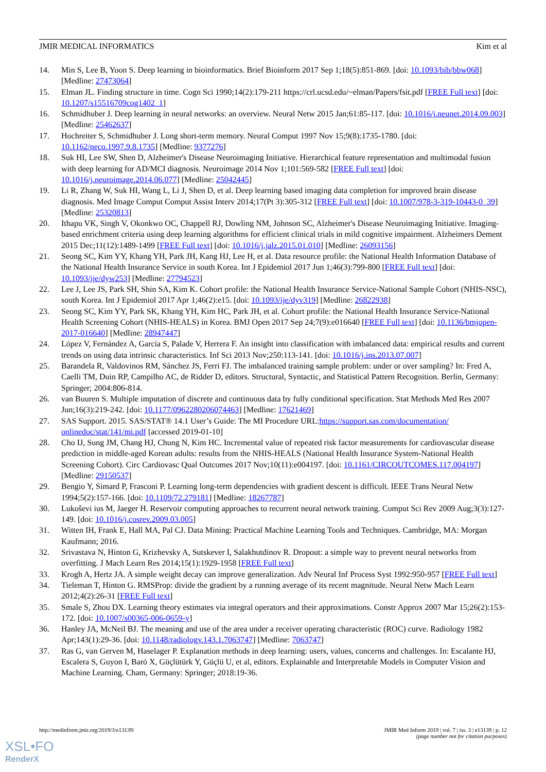JMIR MEDICAL INFORMATICS Kim et al
14. Min S, Lee B, Yoon S. Deep learning in bioinformatics. Brief Bioinform 2017 Sep 1;18(5):851-869. [doi: 10.1093/bib/bbw068] [Medline: 27473064]
15. Elman JL. Finding structure in time. Cogn Sci 1990;14(2):179-211 https://crl.ucsd.edu/~elman/Papers/fsit.pdf [FREE Full text] [doi: 10.1207/s15516709cog1402_1]
16. Schmidhuber J. Deep learning in neural networks: an overview. Neural Netw 2015 Jan;61:85-117. [doi: 10.1016/j.neunet.2014.09.003] [Medline: 25462637]
17. Hochreiter S, Schmidhuber J. Long short-term memory. Neural Comput 1997 Nov 15;9(8):1735-1780. [doi: 10.1162/neco.1997.9.8.1735] [Medline: 9377276]
18. Suk HI, Lee SW, Shen D, Alzheimer's Disease Neuroimaging Initiative. Hierarchical feature representation and multimodal fusion with deep learning for AD/MCI diagnosis. Neuroimage 2014 Nov 1;101:569-582 [FREE Full text] [doi: 10.1016/j.neuroimage.2014.06.077] [Medline: 25042445]
19. Li R, Zhang W, Suk HI, Wang L, Li J, Shen D, et al. Deep learning based imaging data completion for improved brain disease diagnosis. Med Image Comput Comput Assist Interv 2014;17(Pt 3):305-312 [FREE Full text] [doi: 10.1007/978-3-319-10443-0_39] [Medline: 25320813]
20. Ithapu VK, Singh V, Okonkwo OC, Chappell RJ, Dowling NM, Johnson SC, Alzheimer's Disease Neuroimaging Initiative. Imaging-based enrichment criteria using deep learning algorithms for efficient clinical trials in mild cognitive impairment. Alzheimers Dement 2015 Dec;11(12):1489-1499 [FREE Full text] [doi: 10.1016/j.jalz.2015.01.010] [Medline: 26093156]
21. Seong SC, Kim YY, Khang YH, Park JH, Kang HJ, Lee H, et al. Data resource profile: the National Health Information Database of the National Health Insurance Service in south Korea. Int J Epidemiol 2017 Jun 1;46(3):799-800 [FREE Full text] [doi: 10.1093/ije/dyw253] [Medline: 27794523]
22. Lee J, Lee JS, Park SH, Shin SA, Kim K. Cohort profile: the National Health Insurance Service-National Sample Cohort (NHIS-NSC), south Korea. Int J Epidemiol 2017 Apr 1;46(2):e15. [doi: 10.1093/ije/dyv319] [Medline: 26822938]
23. Seong SC, Kim YY, Park SK, Khang YH, Kim HC, Park JH, et al. Cohort profile: the National Health Insurance Service-National Health Screening Cohort (NHIS-HEALS) in Korea. BMJ Open 2017 Sep 24;7(9):e016640 [FREE Full text] [doi: 10.1136/bmjopen-2017-016640] [Medline: 28947447]
24. López V, Fernández A, García S, Palade V, Herrera F. An insight into classification with imbalanced data: empirical results and current trends on using data intrinsic characteristics. Inf Sci 2013 Nov;250:113-141. [doi: 10.1016/j.ins.2013.07.007]
25. Barandela R, Valdovinos RM, Sánchez JS, Ferri FJ. The imbalanced training sample problem: under or over sampling? In: Fred A, Caelli TM, Duin RP, Campilho AC, de Ridder D, editors. Structural, Syntactic, and Statistical Pattern Recognition. Berlin, Germany: Springer; 2004:806-814.
26. van Buuren S. Multiple imputation of discrete and continuous data by fully conditional specification. Stat Methods Med Res 2007 Jun;16(3):219-242. [doi: 10.1177/0962280206074463] [Medline: 17621469]
27. SAS Support. 2015. SAS/STAT® 14.1 User’s Guide: The MI Procedure URL:https://support.sas.com/documentation/ onlinedoc/stat/141/mi.pdf [accessed 2019-01-10]
28. Cho IJ, Sung JM, Chang HJ, Chung N, Kim HC. Incremental value of repeated risk factor measurements for cardiovascular disease prediction in middle-aged Korean adults: results from the NHIS-HEALS (National Health Insurance System-National Health Screening Cohort). Circ Cardiovasc Qual Outcomes 2017 Nov;10(11):e004197. [doi: 10.1161/CIRCOUTCOMES.117.004197] [Medline: 29150537]
29. Bengio Y, Simard P, Frasconi P. Learning long-term dependencies with gradient descent is difficult. IEEE Trans Neural Netw 1994;5(2):157-166. [doi: 10.1109/72.279181] [Medline: 18267787]
30. Lukoševi ius M, Jaeger H. Reservoir computing approaches to recurrent neural network training. Comput Sci Rev 2009 Aug;3(3):127-149. [doi: 10.1016/j.cosrev.2009.03.005]
31. Witten IH, Frank E, Hall MA, Pal CJ. Data Mining: Practical Machine Learning Tools and Techniques. Cambridge, MA: Morgan Kaufmann; 2016.
32. Srivastava N, Hinton G, Krizhevsky A, Sutskever I, Salakhutdinov R. Dropout: a simple way to prevent neural networks from overfitting. J Mach Learn Res 2014;15(1):1929-1958 [FREE Full text]
33. Krogh A, Hertz JA. A simple weight decay can improve generalization. Adv Neural Inf Process Syst 1992:950-957 [FREE Full text]
34. Tieleman T, Hinton G. RMSProp: divide the gradient by a running average of its recent magnitude. Neural Netw Mach Learn 2012;4(2):26-31 [FREE Full text]
35. Smale S, Zhou DX. Learning theory estimates via integral operators and their approximations. Constr Approx 2007 Mar 15;26(2):153-172. [doi: 10.1007/s00365-006-0659-y]
36. Hanley JA, McNeil BJ. The meaning and use of the area under a receiver operating characteristic (ROC) curve. Radiology 1982 Apr;143(1):29-36. [doi: 10.1148/radiology.143.1.7063747] [Medline: 7063747]
37. Ras G, van Gerven M, Haselager P. Explanation methods in deep learning: users, values, concerns and challenges. In: Escalante HJ, Escalera S, Guyon I, Baró X, Güçlütürk Y, Güçlü U, et al, editors. Explainable and Interpretable Models in Computer Vision and Machine Learning. Cham, Germany: Springer; 2018:19-36.
http://medinform.jmir.org/2019/3/e13139/
JMIR Med Inform 2019 | vol. 7 | iss. 3 | e13139 | p. 12
(page number not for citation purposes)
XSL•FO
RenderX